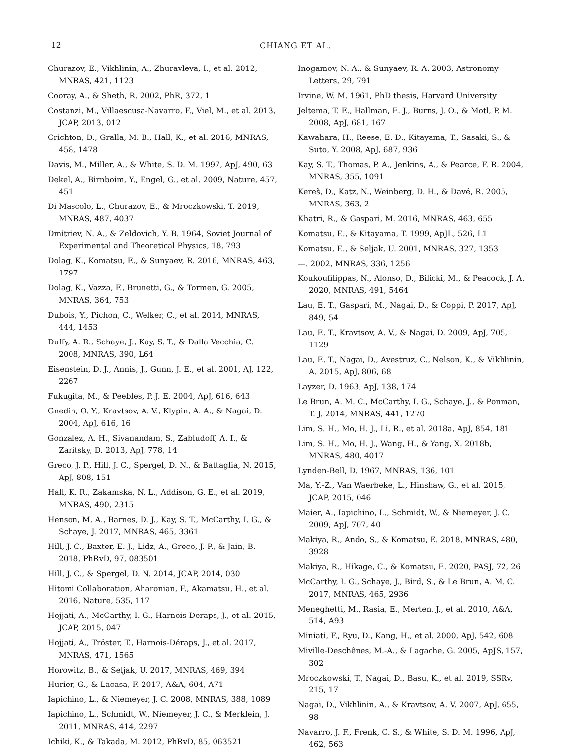12 CHIANG ET AL.
Churazov, E., Vikhlinin, A., Zhuravleva, I., et al. 2012, MNRAS, 421, 1123
Cooray, A., & Sheth, R. 2002, PhR, 372, 1
Costanzi, M., Villaescusa-Navarro, F., Viel, M., et al. 2013, JCAP, 2013, 012
Crichton, D., Gralla, M. B., Hall, K., et al. 2016, MNRAS, 458, 1478
Davis, M., Miller, A., & White, S. D. M. 1997, ApJ, 490, 63
Dekel, A., Birnboim, Y., Engel, G., et al. 2009, Nature, 457, 451
Di Mascolo, L., Churazov, E., & Mroczkowski, T. 2019, MNRAS, 487, 4037
Dmitriev, N. A., & Zeldovich, Y. B. 1964, Soviet Journal of Experimental and Theoretical Physics, 18, 793
Dolag, K., Komatsu, E., & Sunyaev, R. 2016, MNRAS, 463, 1797
Dolag, K., Vazza, F., Brunetti, G., & Tormen, G. 2005, MNRAS, 364, 753
Dubois, Y., Pichon, C., Welker, C., et al. 2014, MNRAS, 444, 1453
Duffy, A. R., Schaye, J., Kay, S. T., & Dalla Vecchia, C. 2008, MNRAS, 390, L64
Eisenstein, D. J., Annis, J., Gunn, J. E., et al. 2001, AJ, 122, 2267
Fukugita, M., & Peebles, P. J. E. 2004, ApJ, 616, 643
Gnedin, O. Y., Kravtsov, A. V., Klypin, A. A., & Nagai, D. 2004, ApJ, 616, 16
Gonzalez, A. H., Sivanandam, S., Zabludoff, A. I., & Zaritsky, D. 2013, ApJ, 778, 14
Greco, J. P., Hill, J. C., Spergel, D. N., & Battaglia, N. 2015, ApJ, 808, 151
Hall, K. R., Zakamska, N. L., Addison, G. E., et al. 2019, MNRAS, 490, 2315
Henson, M. A., Barnes, D. J., Kay, S. T., McCarthy, I. G., & Schaye, J. 2017, MNRAS, 465, 3361
Hill, J. C., Baxter, E. J., Lidz, A., Greco, J. P., & Jain, B. 2018, PhRvD, 97, 083501
Hill, J. C., & Spergel, D. N. 2014, JCAP, 2014, 030
Hitomi Collaboration, Aharonian, F., Akamatsu, H., et al. 2016, Nature, 535, 117
Hojjati, A., McCarthy, I. G., Harnois-Deraps, J., et al. 2015, JCAP, 2015, 047
Hojjati, A., Tröster, T., Harnois-Déraps, J., et al. 2017, MNRAS, 471, 1565
Horowitz, B., & Seljak, U. 2017, MNRAS, 469, 394
Hurier, G., & Lacasa, F. 2017, A&A, 604, A71
Iapichino, L., & Niemeyer, J. C. 2008, MNRAS, 388, 1089
Iapichino, L., Schmidt, W., Niemeyer, J. C., & Merklein, J. 2011, MNRAS, 414, 2297
Ichiki, K., & Takada, M. 2012, PhRvD, 85, 063521
Inogamov, N. A., & Sunyaev, R. A. 2003, Astronomy Letters, 29, 791
Irvine, W. M. 1961, PhD thesis, Harvard University
Jeltema, T. E., Hallman, E. J., Burns, J. O., & Motl, P. M. 2008, ApJ, 681, 167
Kawahara, H., Reese, E. D., Kitayama, T., Sasaki, S., & Suto, Y. 2008, ApJ, 687, 936
Kay, S. T., Thomas, P. A., Jenkins, A., & Pearce, F. R. 2004, MNRAS, 355, 1091
Kereš, D., Katz, N., Weinberg, D. H., & Davé, R. 2005, MNRAS, 363, 2
Khatri, R., & Gaspari, M. 2016, MNRAS, 463, 655
Komatsu, E., & Kitayama, T. 1999, ApJL, 526, L1
Komatsu, E., & Seljak, U. 2001, MNRAS, 327, 1353
—. 2002, MNRAS, 336, 1256
Koukoufilippas, N., Alonso, D., Bilicki, M., & Peacock, J. A. 2020, MNRAS, 491, 5464
Lau, E. T., Gaspari, M., Nagai, D., & Coppi, P. 2017, ApJ, 849, 54
Lau, E. T., Kravtsov, A. V., & Nagai, D. 2009, ApJ, 705, 1129
Lau, E. T., Nagai, D., Avestruz, C., Nelson, K., & Vikhlinin, A. 2015, ApJ, 806, 68
Layzer, D. 1963, ApJ, 138, 174
Le Brun, A. M. C., McCarthy, I. G., Schaye, J., & Ponman, T. J. 2014, MNRAS, 441, 1270
Lim, S. H., Mo, H. J., Li, R., et al. 2018a, ApJ, 854, 181
Lim, S. H., Mo, H. J., Wang, H., & Yang, X. 2018b, MNRAS, 480, 4017
Lynden-Bell, D. 1967, MNRAS, 136, 101
Ma, Y.-Z., Van Waerbeke, L., Hinshaw, G., et al. 2015, JCAP, 2015, 046
Maier, A., Iapichino, L., Schmidt, W., & Niemeyer, J. C. 2009, ApJ, 707, 40
Makiya, R., Ando, S., & Komatsu, E. 2018, MNRAS, 480, 3928
Makiya, R., Hikage, C., & Komatsu, E. 2020, PASJ, 72, 26
McCarthy, I. G., Schaye, J., Bird, S., & Le Brun, A. M. C. 2017, MNRAS, 465, 2936
Meneghetti, M., Rasia, E., Merten, J., et al. 2010, A&A, 514, A93
Miniati, F., Ryu, D., Kang, H., et al. 2000, ApJ, 542, 608
Miville-Deschênes, M.-A., & Lagache, G. 2005, ApJS, 157, 302
Mroczkowski, T., Nagai, D., Basu, K., et al. 2019, SSRv, 215, 17
Nagai, D., Vikhlinin, A., & Kravtsov, A. V. 2007, ApJ, 655, 98
Navarro, J. F., Frenk, C. S., & White, S. D. M. 1996, ApJ, 462, 563